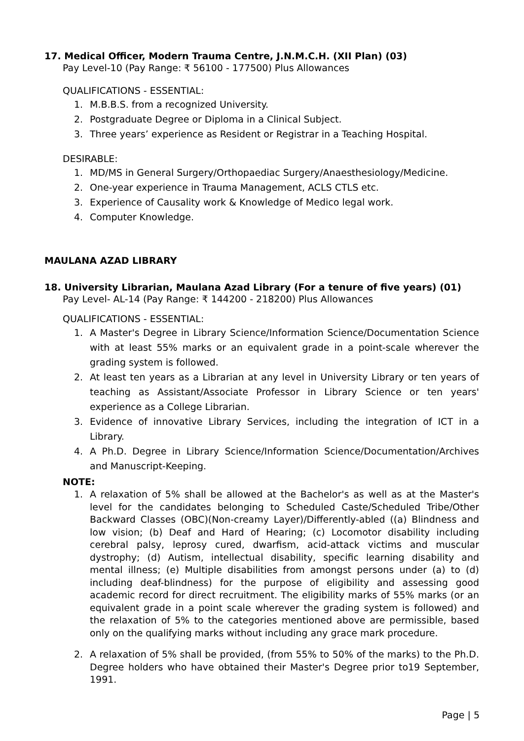17. Medical Officer, Modern Trauma Centre, J.N.M.C.H. (XII Plan) (03)
Pay Level-10 (Pay Range: ₹ 56100 - 177500) Plus Allowances
QUALIFICATIONS - ESSENTIAL:
1. M.B.B.S. from a recognized University.
2. Postgraduate Degree or Diploma in a Clinical Subject.
3. Three years’ experience as Resident or Registrar in a Teaching Hospital.
DESIRABLE:
1. MD/MS in General Surgery/Orthopaediac Surgery/Anaesthesiology/Medicine.
2. One-year experience in Trauma Management, ACLS CTLS etc.
3. Experience of Causality work & Knowledge of Medico legal work.
4. Computer Knowledge.
MAULANA AZAD LIBRARY
18. University Librarian, Maulana Azad Library (For a tenure of five years) (01)
Pay Level- AL-14 (Pay Range: ₹ 144200 - 218200) Plus Allowances
QUALIFICATIONS - ESSENTIAL:
1. A Master's Degree in Library Science/Information Science/Documentation Science with at least 55% marks or an equivalent grade in a point-scale wherever the grading system is followed.
2. At least ten years as a Librarian at any level in University Library or ten years of teaching as Assistant/Associate Professor in Library Science or ten years' experience as a College Librarian.
3. Evidence of innovative Library Services, including the integration of ICT in a Library.
4. A Ph.D. Degree in Library Science/Information Science/Documentation/Archives and Manuscript-Keeping.
NOTE:
1. A relaxation of 5% shall be allowed at the Bachelor's as well as at the Master's level for the candidates belonging to Scheduled Caste/Scheduled Tribe/Other Backward Classes (OBC)(Non-creamy Layer)/Differently-abled ((a) Blindness and low vision; (b) Deaf and Hard of Hearing; (c) Locomotor disability including cerebral palsy, leprosy cured, dwarfism, acid-attack victims and muscular dystrophy; (d) Autism, intellectual disability, specific learning disability and mental illness; (e) Multiple disabilities from amongst persons under (a) to (d) including deaf-blindness) for the purpose of eligibility and assessing good academic record for direct recruitment. The eligibility marks of 55% marks (or an equivalent grade in a point scale wherever the grading system is followed) and the relaxation of 5% to the categories mentioned above are permissible, based only on the qualifying marks without including any grace mark procedure.
2. A relaxation of 5% shall be provided, (from 55% to 50% of the marks) to the Ph.D. Degree holders who have obtained their Master's Degree prior to19 September, 1991.
Page | 5